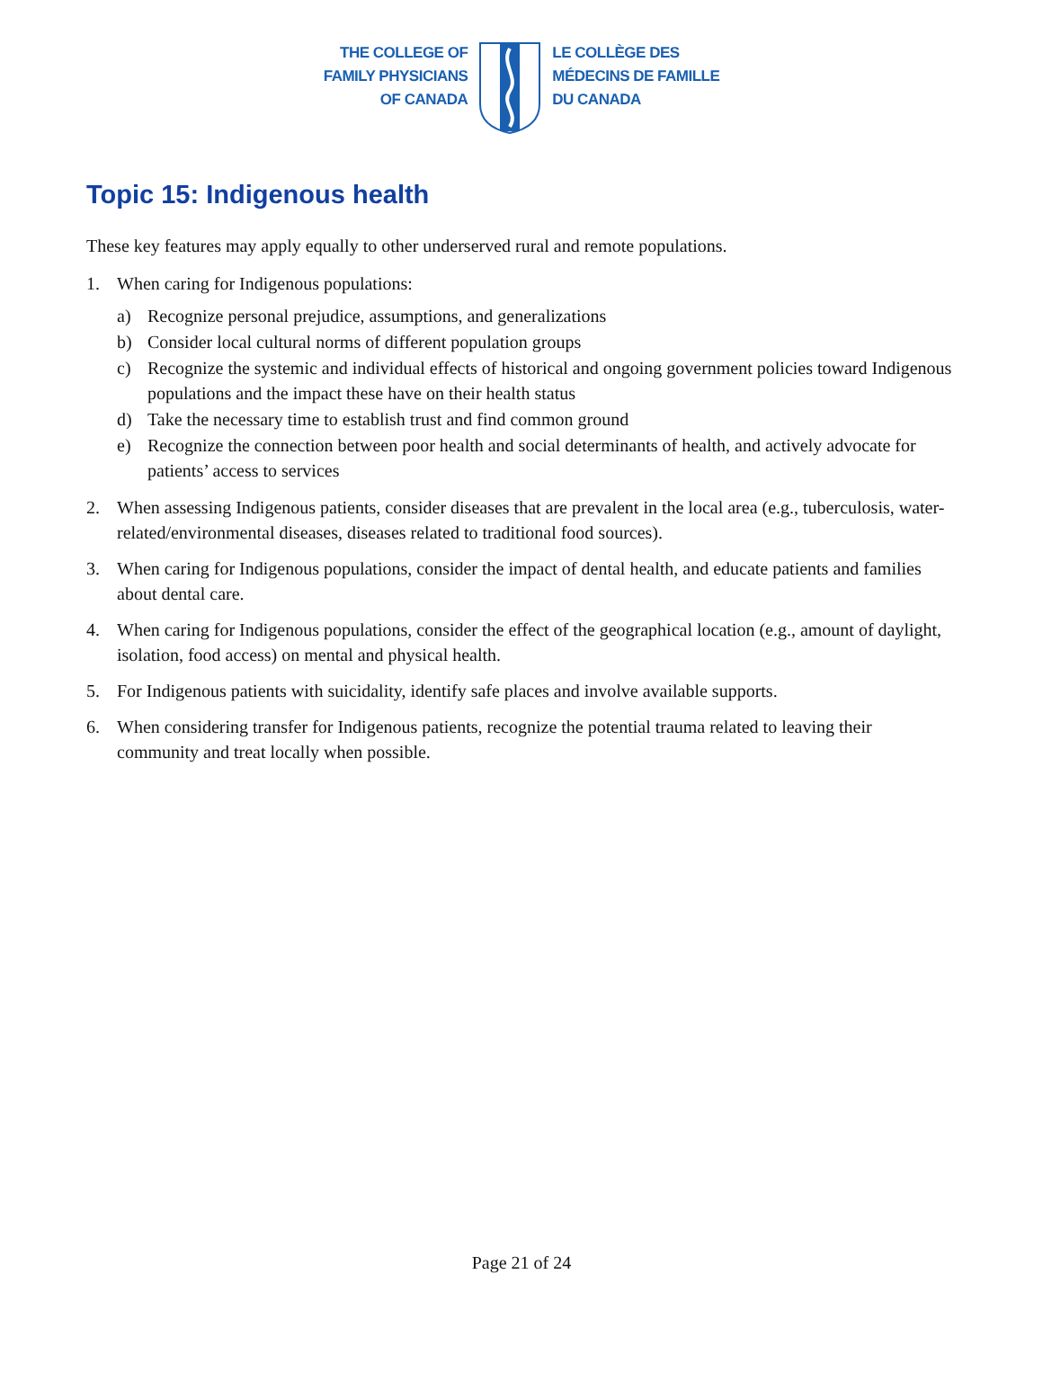THE COLLEGE OF
FAMILY PHYSICIANS
OF CANADA
LE COLLÈGE DES
MÉDECINS DE FAMILLE
DU CANADA
Topic 15: Indigenous health
These key features may apply equally to other underserved rural and remote populations.
1. When caring for Indigenous populations:
a) Recognize personal prejudice, assumptions, and generalizations
b) Consider local cultural norms of different population groups
c) Recognize the systemic and individual effects of historical and ongoing government policies toward Indigenous populations and the impact these have on their health status
d) Take the necessary time to establish trust and find common ground
e) Recognize the connection between poor health and social determinants of health, and actively advocate for patients’ access to services
2. When assessing Indigenous patients, consider diseases that are prevalent in the local area (e.g., tuberculosis, water-related/environmental diseases, diseases related to traditional food sources).
3. When caring for Indigenous populations, consider the impact of dental health, and educate patients and families about dental care.
4. When caring for Indigenous populations, consider the effect of the geographical location (e.g., amount of daylight, isolation, food access) on mental and physical health.
5. For Indigenous patients with suicidality, identify safe places and involve available supports.
6. When considering transfer for Indigenous patients, recognize the potential trauma related to leaving their community and treat locally when possible.
Page 21 of 24